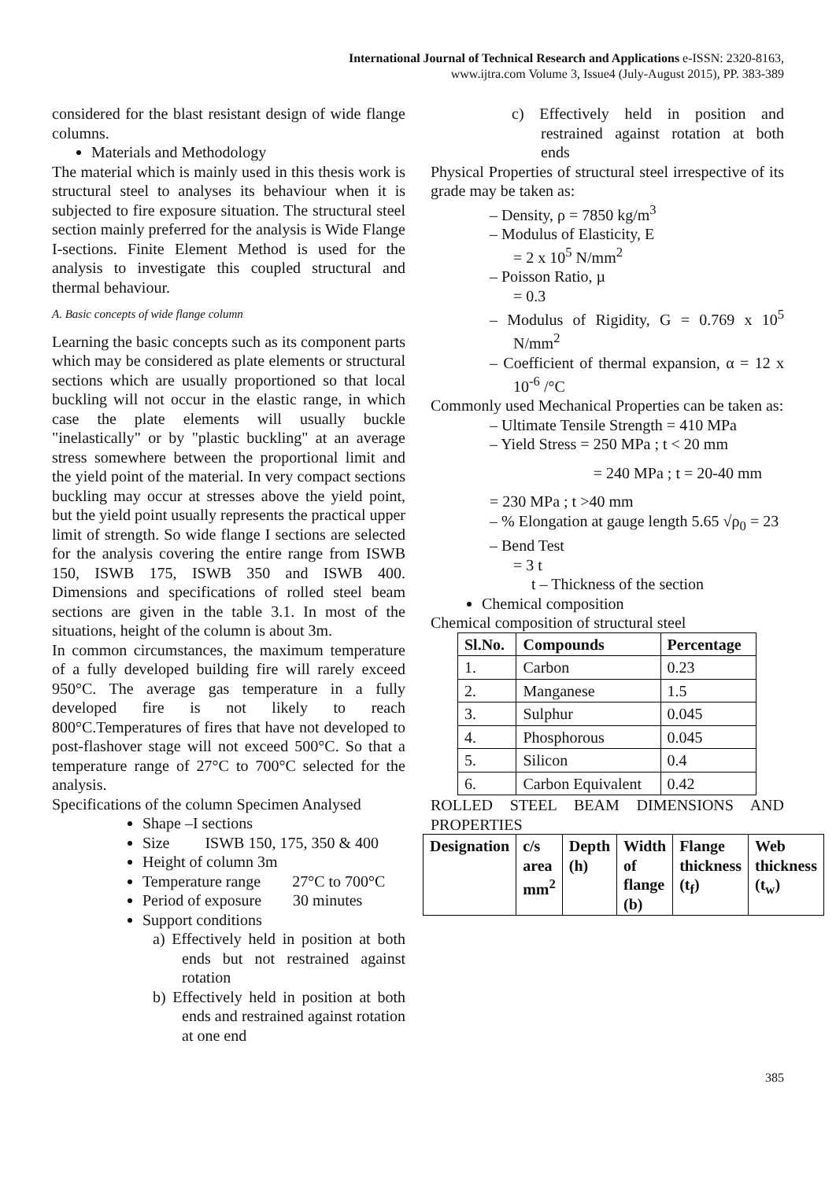International Journal of Technical Research and Applications e-ISSN: 2320-8163,
www.ijtra.com Volume 3, Issue4 (July-August 2015), PP. 383-389
considered for the blast resistant design of wide flange columns.
Materials and Methodology
The material which is mainly used in this thesis work is structural steel to analyses its behaviour when it is subjected to fire exposure situation. The structural steel section mainly preferred for the analysis is Wide Flange I-sections. Finite Element Method is used for the analysis to investigate this coupled structural and thermal behaviour.
A. Basic concepts of wide flange column
Learning the basic concepts such as its component parts which may be considered as plate elements or structural sections which are usually proportioned so that local buckling will not occur in the elastic range, in which case the plate elements will usually buckle "inelastically" or by "plastic buckling" at an average stress somewhere between the proportional limit and the yield point of the material. In very compact sections buckling may occur at stresses above the yield point, but the yield point usually represents the practical upper limit of strength. So wide flange I sections are selected for the analysis covering the entire range from ISWB 150, ISWB 175, ISWB 350 and ISWB 400. Dimensions and specifications of rolled steel beam sections are given in the table 3.1. In most of the situations, height of the column is about 3m.
In common circumstances, the maximum temperature of a fully developed building fire will rarely exceed 950°C. The average gas temperature in a fully developed fire is not likely to reach 800°C.Temperatures of fires that have not developed to post-flashover stage will not exceed 500°C. So that a temperature range of 27°C to 700°C selected for the analysis.
Specifications of the column Specimen Analysed
Shape –I sections
Size ISWB 150, 175, 350 & 400
Height of column 3m
Temperature range 27°C to 700°C
Period of exposure 30 minutes
Support conditions
a) Effectively held in position at both ends but not restrained against rotation
b) Effectively held in position at both ends and restrained against rotation at one end
c) Effectively held in position and restrained against rotation at both ends
Physical Properties of structural steel irrespective of its grade may be taken as:
– Density, ρ = 7850 kg/m<sup>3</sup>
– Modulus of Elasticity, E
= 2 x 10<sup>5</sup> N/mm<sup>2</sup>
– Poisson Ratio, µ
= 0.3
– Modulus of Rigidity, G = 0.769 x 10<sup>5</sup> N/mm<sup>2</sup>
– Coefficient of thermal expansion, α = 12 x 10<sup>-6</sup> /°C
Commonly used Mechanical Properties can be taken as:
– Ultimate Tensile Strength = 410 MPa
– Yield Stress = 250 MPa ; t < 20 mm
= 240 MPa ; t = 20-40 mm
= 230 MPa ; t >40 mm
– % Elongation at gauge length 5.65 √ρ<sub>0</sub> = 23
– Bend Test
= 3 t
t – Thickness of the section
Chemical composition
Chemical composition of structural steel
| Sl.No. | Compounds | Percentage |
| --- | --- | --- |
| 1. | Carbon | 0.23 |
| 2. | Manganese | 1.5 |
| 3. | Sulphur | 0.045 |
| 4. | Phosphorous | 0.045 |
| 5. | Silicon | 0.4 |
| 6. | Carbon Equivalent | 0.42 |
ROLLED STEEL BEAM DIMENSIONS AND PROPERTIES
| Designation | c/s area mm<sup>2</sup> | Depth (h) | Width of flange (b) | Flange thickness (t<sub>f</sub>) | Web thickness (t<sub>w</sub>) |
| --- | --- | --- | --- | --- | --- |
385